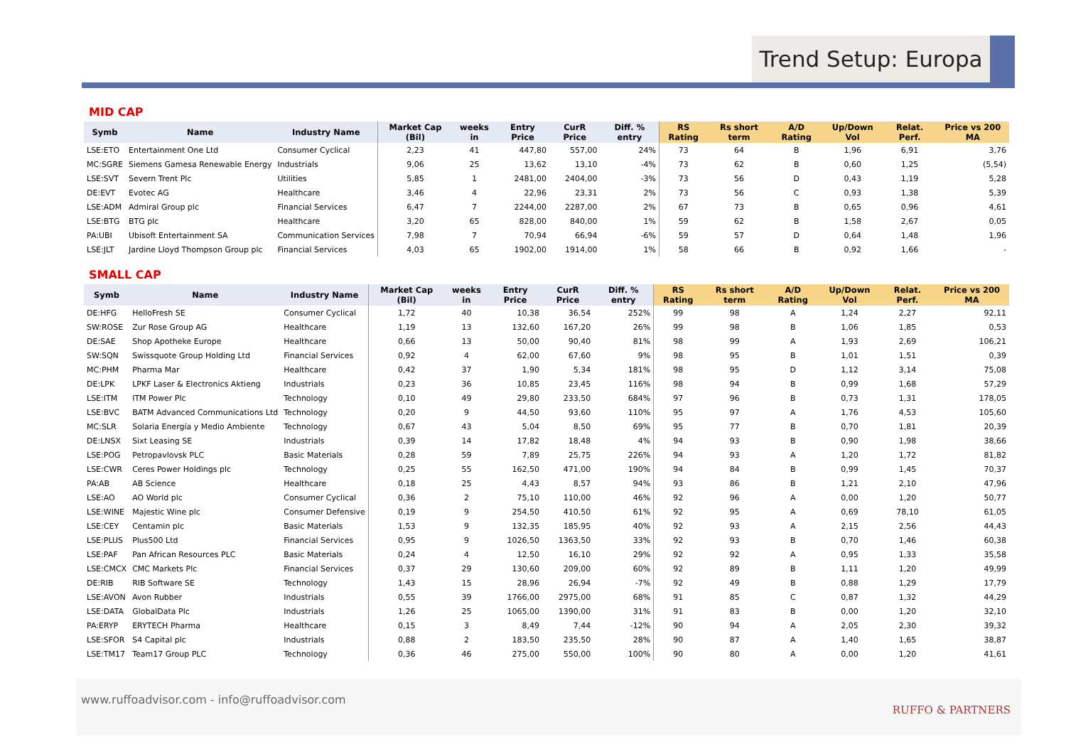Trend Setup: Europa
MID CAP
| Symb | Name | Industry Name | Market Cap (Bil) | weeks in | Entry Price | CurR Price | Diff. % entry | RS Rating | Rs short term | A/D Rating | Up/Down Vol | Relat. Perf. | Price vs 200 MA |
| --- | --- | --- | --- | --- | --- | --- | --- | --- | --- | --- | --- | --- | --- |
| LSE:ETO | Entertainment One Ltd | Consumer Cyclical | 2,23 | 41 | 447,80 | 557,00 | 24% | 73 | 64 | B | 1,96 | 6,91 | 3,76 |
| MC:SGRE | Siemens Gamesa Renewable Energy | Industrials | 9,06 | 25 | 13,62 | 13,10 | -4% | 73 | 62 | B | 0,60 | 1,25 | (5,54) |
| LSE:SVT | Severn Trent Plc | Utilities | 5,85 | 1 | 2481,00 | 2404,00 | -3% | 73 | 56 | D | 0,43 | 1,19 | 5,28 |
| DE:EVT | Evotec AG | Healthcare | 3,46 | 4 | 22,96 | 23,31 | 2% | 73 | 56 | C | 0,93 | 1,38 | 5,39 |
| LSE:ADM | Admiral Group plc | Financial Services | 6,47 | 7 | 2244,00 | 2287,00 | 2% | 67 | 73 | B | 0,65 | 0,96 | 4,61 |
| LSE:BTG | BTG plc | Healthcare | 3,20 | 65 | 828,00 | 840,00 | 1% | 59 | 62 | B | 1,58 | 2,67 | 0,05 |
| PA:UBI | Ubisoft Entertainment SA | Communication Services | 7,98 | 7 | 70,94 | 66,94 | -6% | 59 | 57 | D | 0,64 | 1,48 | 1,96 |
| LSE:JLT | Jardine Lloyd Thompson Group plc | Financial Services | 4,03 | 65 | 1902,00 | 1914,00 | 1% | 58 | 66 | B | 0,92 | 1,66 | - |
SMALL CAP
| Symb | Name | Industry Name | Market Cap (Bil) | weeks in | Entry Price | CurR Price | Diff. % entry | RS Rating | Rs short term | A/D Rating | Up/Down Vol | Relat. Perf. | Price vs 200 MA |
| --- | --- | --- | --- | --- | --- | --- | --- | --- | --- | --- | --- | --- | --- |
| DE:HFG | HelloFresh SE | Consumer Cyclical | 1,72 | 40 | 10,38 | 36,54 | 252% | 99 | 98 | A | 1,24 | 2,27 | 92,11 |
| SW:ROSE | Zur Rose Group AG | Healthcare | 1,19 | 13 | 132,60 | 167,20 | 26% | 99 | 98 | B | 1,06 | 1,85 | 0,53 |
| DE:SAE | Shop Apotheke Europe | Healthcare | 0,66 | 13 | 50,00 | 90,40 | 81% | 98 | 99 | A | 1,93 | 2,69 | 106,21 |
| SW:SQN | Swissquote Group Holding Ltd | Financial Services | 0,92 | 4 | 62,00 | 67,60 | 9% | 98 | 95 | B | 1,01 | 1,51 | 0,39 |
| MC:PHM | Pharma Mar | Healthcare | 0,42 | 37 | 1,90 | 5,34 | 181% | 98 | 95 | D | 1,12 | 3,14 | 75,08 |
| DE:LPK | LPKF Laser & Electronics Aktieng | Industrials | 0,23 | 36 | 10,85 | 23,45 | 116% | 98 | 94 | B | 0,99 | 1,68 | 57,29 |
| LSE:ITM | ITM Power Plc | Technology | 0,10 | 49 | 29,80 | 233,50 | 684% | 97 | 96 | B | 0,73 | 1,31 | 178,05 |
| LSE:BVC | BATM Advanced Communications Ltd | Technology | 0,20 | 9 | 44,50 | 93,60 | 110% | 95 | 97 | A | 1,76 | 4,53 | 105,60 |
| MC:SLR | Solaria Energía y Medio Ambiente | Technology | 0,67 | 43 | 5,04 | 8,50 | 69% | 95 | 77 | B | 0,70 | 1,81 | 20,39 |
| DE:LNSX | Sixt Leasing SE | Industrials | 0,39 | 14 | 17,82 | 18,48 | 4% | 94 | 93 | B | 0,90 | 1,98 | 38,66 |
| LSE:POG | Petropavlovsk PLC | Basic Materials | 0,28 | 59 | 7,89 | 25,75 | 226% | 94 | 93 | A | 1,20 | 1,72 | 81,82 |
| LSE:CWR | Ceres Power Holdings plc | Technology | 0,25 | 55 | 162,50 | 471,00 | 190% | 94 | 84 | B | 0,99 | 1,45 | 70,37 |
| PA:AB | AB Science | Healthcare | 0,18 | 25 | 4,43 | 8,57 | 94% | 93 | 86 | B | 1,21 | 2,10 | 47,96 |
| LSE:AO | AO World plc | Consumer Cyclical | 0,36 | 2 | 75,10 | 110,00 | 46% | 92 | 96 | A | 0,00 | 1,20 | 50,77 |
| LSE:WINE | Majestic Wine plc | Consumer Defensive | 0,19 | 9 | 254,50 | 410,50 | 61% | 92 | 95 | A | 0,69 | 78,10 | 61,05 |
| LSE:CEY | Centamin plc | Basic Materials | 1,53 | 9 | 132,35 | 185,95 | 40% | 92 | 93 | A | 2,15 | 2,56 | 44,43 |
| LSE:PLUS | Plus500 Ltd | Financial Services | 0,95 | 9 | 1026,50 | 1363,50 | 33% | 92 | 93 | B | 0,70 | 1,46 | 60,38 |
| LSE:PAF | Pan African Resources PLC | Basic Materials | 0,24 | 4 | 12,50 | 16,10 | 29% | 92 | 92 | A | 0,95 | 1,33 | 35,58 |
| LSE:CMCX | CMC Markets Plc | Financial Services | 0,37 | 29 | 130,60 | 209,00 | 60% | 92 | 89 | B | 1,11 | 1,20 | 49,99 |
| DE:RIB | RIB Software SE | Technology | 1,43 | 15 | 28,96 | 26,94 | -7% | 92 | 49 | B | 0,88 | 1,29 | 17,79 |
| LSE:AVON | Avon Rubber | Industrials | 0,55 | 39 | 1766,00 | 2975,00 | 68% | 91 | 85 | C | 0,87 | 1,32 | 44,29 |
| LSE:DATA | GlobalData Plc | Industrials | 1,26 | 25 | 1065,00 | 1390,00 | 31% | 91 | 83 | B | 0,00 | 1,20 | 32,10 |
| PA:ERYP | ERYTECH Pharma | Healthcare | 0,15 | 3 | 8,49 | 7,44 | -12% | 90 | 94 | A | 2,05 | 2,30 | 39,32 |
| LSE:SFOR | S4 Capital plc | Industrials | 0,88 | 2 | 183,50 | 235,50 | 28% | 90 | 87 | A | 1,40 | 1,65 | 38,87 |
| LSE:TM17 | Team17 Group PLC | Technology | 0,36 | 46 | 275,00 | 550,00 | 100% | 90 | 80 | A | 0,00 | 1,20 | 41,61 |
www.ruffoadvisor.com - info@ruffoadvisor.com
RUFFO & PARTNERS